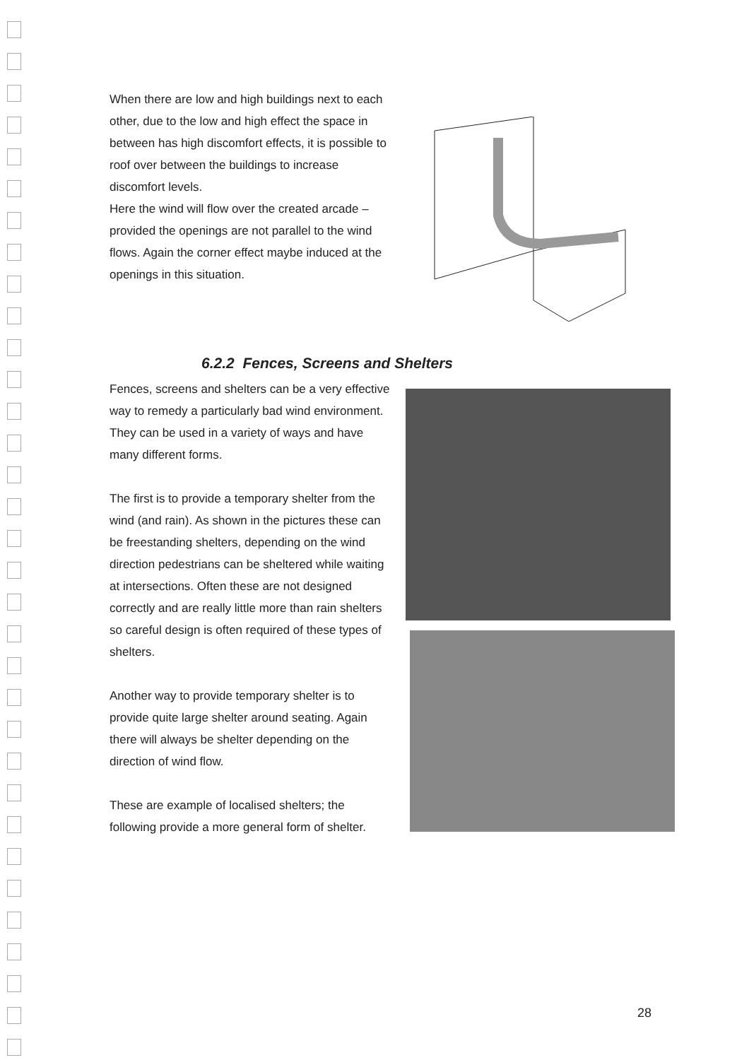When there are low and high buildings next to each other, due to the low and high effect the space in between has high discomfort effects, it is possible to roof over between the buildings to increase discomfort levels.
Here the wind will flow over the created arcade – provided the openings are not parallel to the wind flows. Again the corner effect maybe induced at the openings in this situation.
6.2.2 Fences, Screens and Shelters
Fences, screens and shelters can be a very effective way to remedy a particularly bad wind environment. They can be used in a variety of ways and have many different forms.
The first is to provide a temporary shelter from the wind (and rain). As shown in the pictures these can be freestanding shelters, depending on the wind direction pedestrians can be sheltered while waiting at intersections. Often these are not designed correctly and are really little more than rain shelters so careful design is often required of these types of shelters.
Another way to provide temporary shelter is to provide quite large shelter around seating. Again there will always be shelter depending on the direction of wind flow.
These are example of localised shelters; the following provide a more general form of shelter.
28